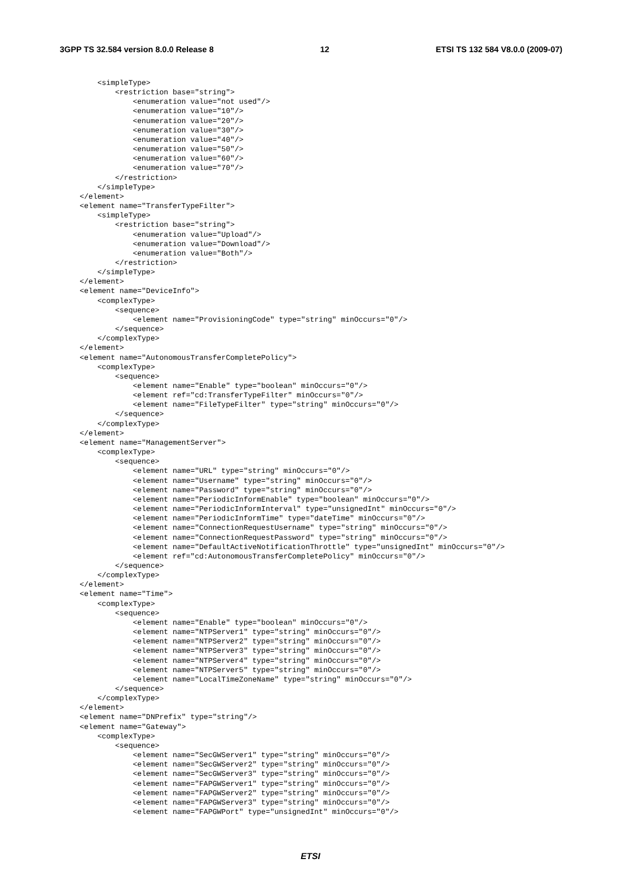3GPP TS 32.584 version 8.0.0 Release 8 12 ETSI TS 132 584 V8.0.0 (2009-07)
    <simpleType>
        <restriction base="string">
            <enumeration value="not used"/>
            <enumeration value="10"/>
            <enumeration value="20"/>
            <enumeration value="30"/>
            <enumeration value="40"/>
            <enumeration value="50"/>
            <enumeration value="60"/>
            <enumeration value="70"/>
        </restriction>
    </simpleType>
</element>
<element name="TransferTypeFilter">
    <simpleType>
        <restriction base="string">
            <enumeration value="Upload"/>
            <enumeration value="Download"/>
            <enumeration value="Both"/>
        </restriction>
    </simpleType>
</element>
<element name="DeviceInfo">
    <complexType>
        <sequence>
            <element name="ProvisioningCode" type="string" minOccurs="0"/>
        </sequence>
    </complexType>
</element>
<element name="AutonomousTransferCompletePolicy">
    <complexType>
        <sequence>
            <element name="Enable" type="boolean" minOccurs="0"/>
            <element ref="cd:TransferTypeFilter" minOccurs="0"/>
            <element name="FileTypeFilter" type="string" minOccurs="0"/>
        </sequence>
    </complexType>
</element>
<element name="ManagementServer">
    <complexType>
        <sequence>
            <element name="URL" type="string" minOccurs="0"/>
            <element name="Username" type="string" minOccurs="0"/>
            <element name="Password" type="string" minOccurs="0"/>
            <element name="PeriodicInformEnable" type="boolean" minOccurs="0"/>
            <element name="PeriodicInformInterval" type="unsignedInt" minOccurs="0"/>
            <element name="PeriodicInformTime" type="dateTime" minOccurs="0"/>
            <element name="ConnectionRequestUsername" type="string" minOccurs="0"/>
            <element name="ConnectionRequestPassword" type="string" minOccurs="0"/>
            <element name="DefaultActiveNotificationThrottle" type="unsignedInt" minOccurs="0"/>
            <element ref="cd:AutonomousTransferCompletePolicy" minOccurs="0"/>
        </sequence>
    </complexType>
</element>
<element name="Time">
    <complexType>
        <sequence>
            <element name="Enable" type="boolean" minOccurs="0"/>
            <element name="NTPServer1" type="string" minOccurs="0"/>
            <element name="NTPServer2" type="string" minOccurs="0"/>
            <element name="NTPServer3" type="string" minOccurs="0"/>
            <element name="NTPServer4" type="string" minOccurs="0"/>
            <element name="NTPServer5" type="string" minOccurs="0"/>
            <element name="LocalTimeZoneName" type="string" minOccurs="0"/>
        </sequence>
    </complexType>
</element>
<element name="DNPrefix" type="string"/>
<element name="Gateway">
    <complexType>
        <sequence>
            <element name="SecGWServer1" type="string" minOccurs="0"/>
            <element name="SecGWServer2" type="string" minOccurs="0"/>
            <element name="SecGWServer3" type="string" minOccurs="0"/>
            <element name="FAPGWServer1" type="string" minOccurs="0"/>
            <element name="FAPGWServer2" type="string" minOccurs="0"/>
            <element name="FAPGWServer3" type="string" minOccurs="0"/>
            <element name="FAPGWPort" type="unsignedInt" minOccurs="0"/>
ETSI